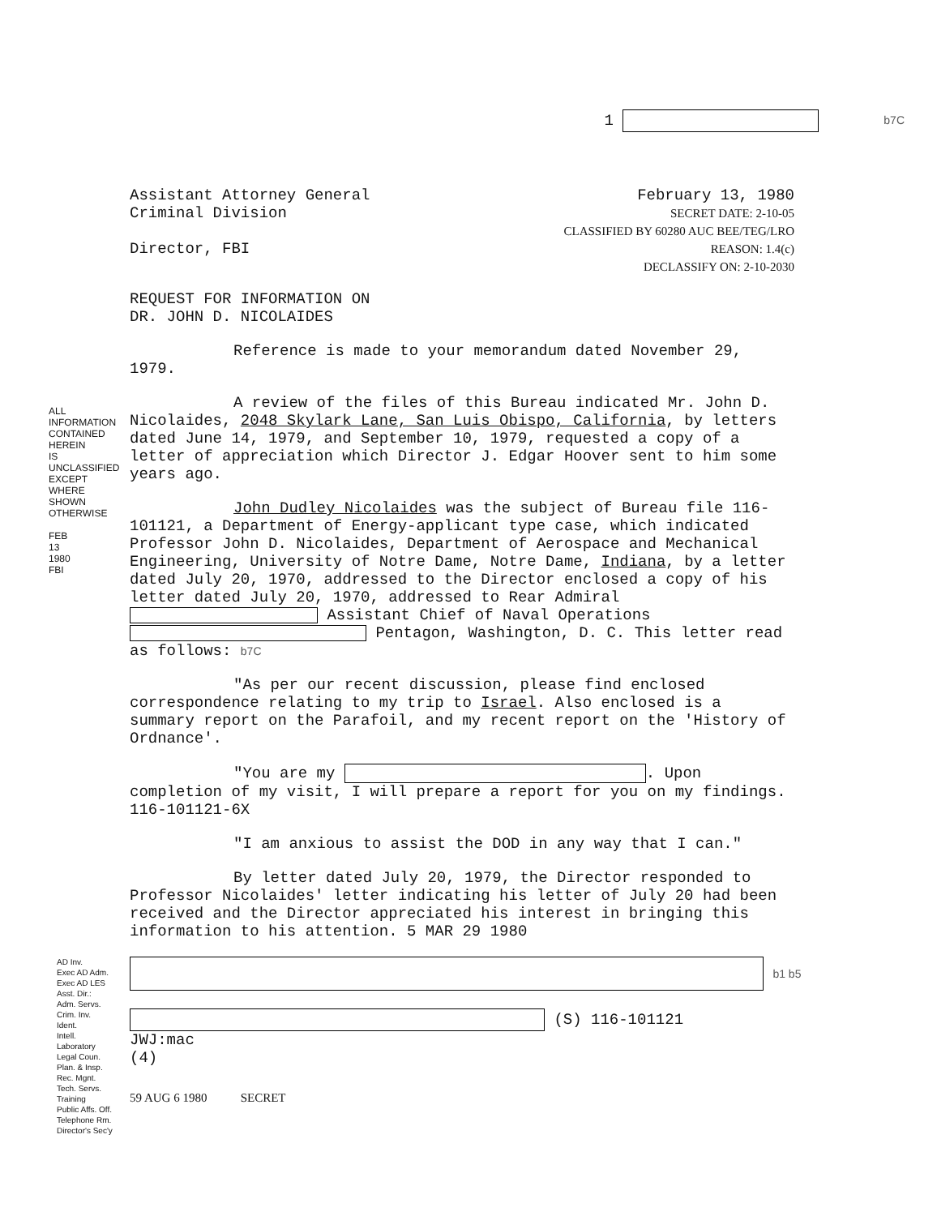1 b7C
Assistant Attorney General
Criminal Division
Director, FBI
February 13, 1980
SECRET DATE: 2-10-05
CLASSIFIED BY 60280 AUC BEE/TEG/LRO
REASON: 1.4(c)
DECLASSIFY ON: 2-10-2030
REQUEST FOR INFORMATION ON
DR. JOHN D. NICOLAIDES
Reference is made to your memorandum dated November 29, 1979.
A review of the files of this Bureau indicated Mr. John D. Nicolaides, 2048 Skylark Lane, San Luis Obispo, California, by letters dated June 14, 1979, and September 10, 1979, requested a copy of a letter of appreciation which Director J. Edgar Hoover sent to him some years ago.
John Dudley Nicolaides was the subject of Bureau file 116-101121, a Department of Energy-applicant type case, which indicated Professor John D. Nicolaides, Department of Aerospace and Mechanical Engineering, University of Notre Dame, Notre Dame, Indiana, by a letter dated July 20, 1970, addressed to the Director enclosed a copy of his letter dated July 20, 1970, addressed to Rear Admiral Assistant Chief of Naval Operations Pentagon, Washington, D. C. This letter read as follows: b7C
"As per our recent discussion, please find enclosed correspondence relating to my trip to Israel. Also enclosed is a summary report on the Parafoil, and my recent report on the 'History of Ordnance'.
"You are my . Upon completion of my visit, I will prepare a report for you on my findings. 116-101121-6X
"I am anxious to assist the DOD in any way that I can."
By letter dated July 20, 1979, the Director responded to Professor Nicolaides' letter indicating his letter of July 20 had been received and the Director appreciated his interest in bringing this information to his attention. 5 MAR 29 1980
ALL INFORMATION CONTAINED HEREIN IS UNCLASSIFIED EXCEPT WHERE SHOWN OTHERWISE
FEB 13 1980 FBI
AD Inv.
Exec AD Adm.
Exec AD LES
Asst. Dir.:
Adm. Servs.
Crim. Inv.
Ident.
Intell.
Laboratory
Legal Coun.
Plan. & Insp.
Rec. Mgnt.
Tech. Servs.
Training
Public Affs. Off.
Telephone Rm.
Director's Sec'y
b1 b5
(S) 116-101121
JWJ:mac
(4)
59 AUG 6 1980 SECRET